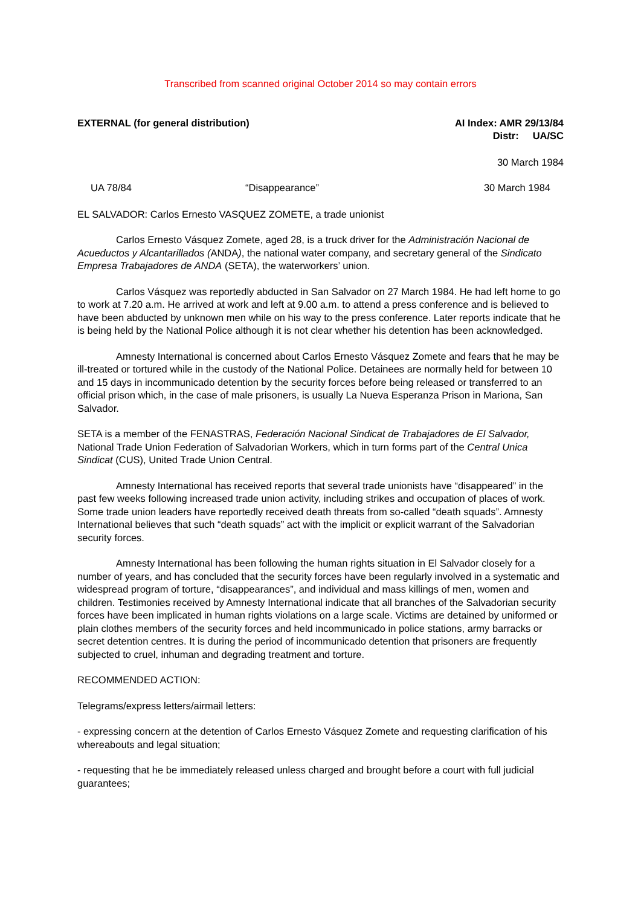Transcribed from scanned original October 2014 so may contain errors
EXTERNAL (for general distribution)
AI Index: AMR 29/13/84
Distr: UA/SC
30 March 1984
UA 78/84 “Disappearance” 30 March 1984
EL SALVADOR: Carlos Ernesto VASQUEZ ZOMETE, a trade unionist
Carlos Ernesto Vásquez Zomete, aged 28, is a truck driver for the Administración Nacional de Acueductos y Alcantarillados (ANDA), the national water company, and secretary general of the Sindicato Empresa Trabajadores de ANDA (SETA), the waterworkers’ union.
Carlos Vásquez was reportedly abducted in San Salvador on 27 March 1984. He had left home to go to work at 7.20 a.m. He arrived at work and left at 9.00 a.m. to attend a press conference and is believed to have been abducted by unknown men while on his way to the press conference. Later reports indicate that he is being held by the National Police although it is not clear whether his detention has been acknowledged.
Amnesty International is concerned about Carlos Ernesto Vásquez Zomete and fears that he may be ill-treated or tortured while in the custody of the National Police. Detainees are normally held for between 10 and 15 days in incommunicado detention by the security forces before being released or transferred to an official prison which, in the case of male prisoners, is usually La Nueva Esperanza Prison in Mariona, San Salvador.
SETA is a member of the FENASTRAS, Federación Nacional Sindicat de Trabajadores de El Salvador, National Trade Union Federation of Salvadorian Workers, which in turn forms part of the Central Unica Sindicat (CUS), United Trade Union Central.
Amnesty International has received reports that several trade unionists have “disappeared” in the past few weeks following increased trade union activity, including strikes and occupation of places of work. Some trade union leaders have reportedly received death threats from so-called “death squads”. Amnesty International believes that such “death squads” act with the implicit or explicit warrant of the Salvadorian security forces.
Amnesty International has been following the human rights situation in El Salvador closely for a number of years, and has concluded that the security forces have been regularly involved in a systematic and widespread program of torture, “disappearances”, and individual and mass killings of men, women and children. Testimonies received by Amnesty International indicate that all branches of the Salvadorian security forces have been implicated in human rights violations on a large scale. Victims are detained by uniformed or plain clothes members of the security forces and held incommunicado in police stations, army barracks or secret detention centres. It is during the period of incommunicado detention that prisoners are frequently subjected to cruel, inhuman and degrading treatment and torture.
RECOMMENDED ACTION:
Telegrams/express letters/airmail letters:
- expressing concern at the detention of Carlos Ernesto Vásquez Zomete and requesting clarification of his whereabouts and legal situation;
- requesting that he be immediately released unless charged and brought before a court with full judicial guarantees;